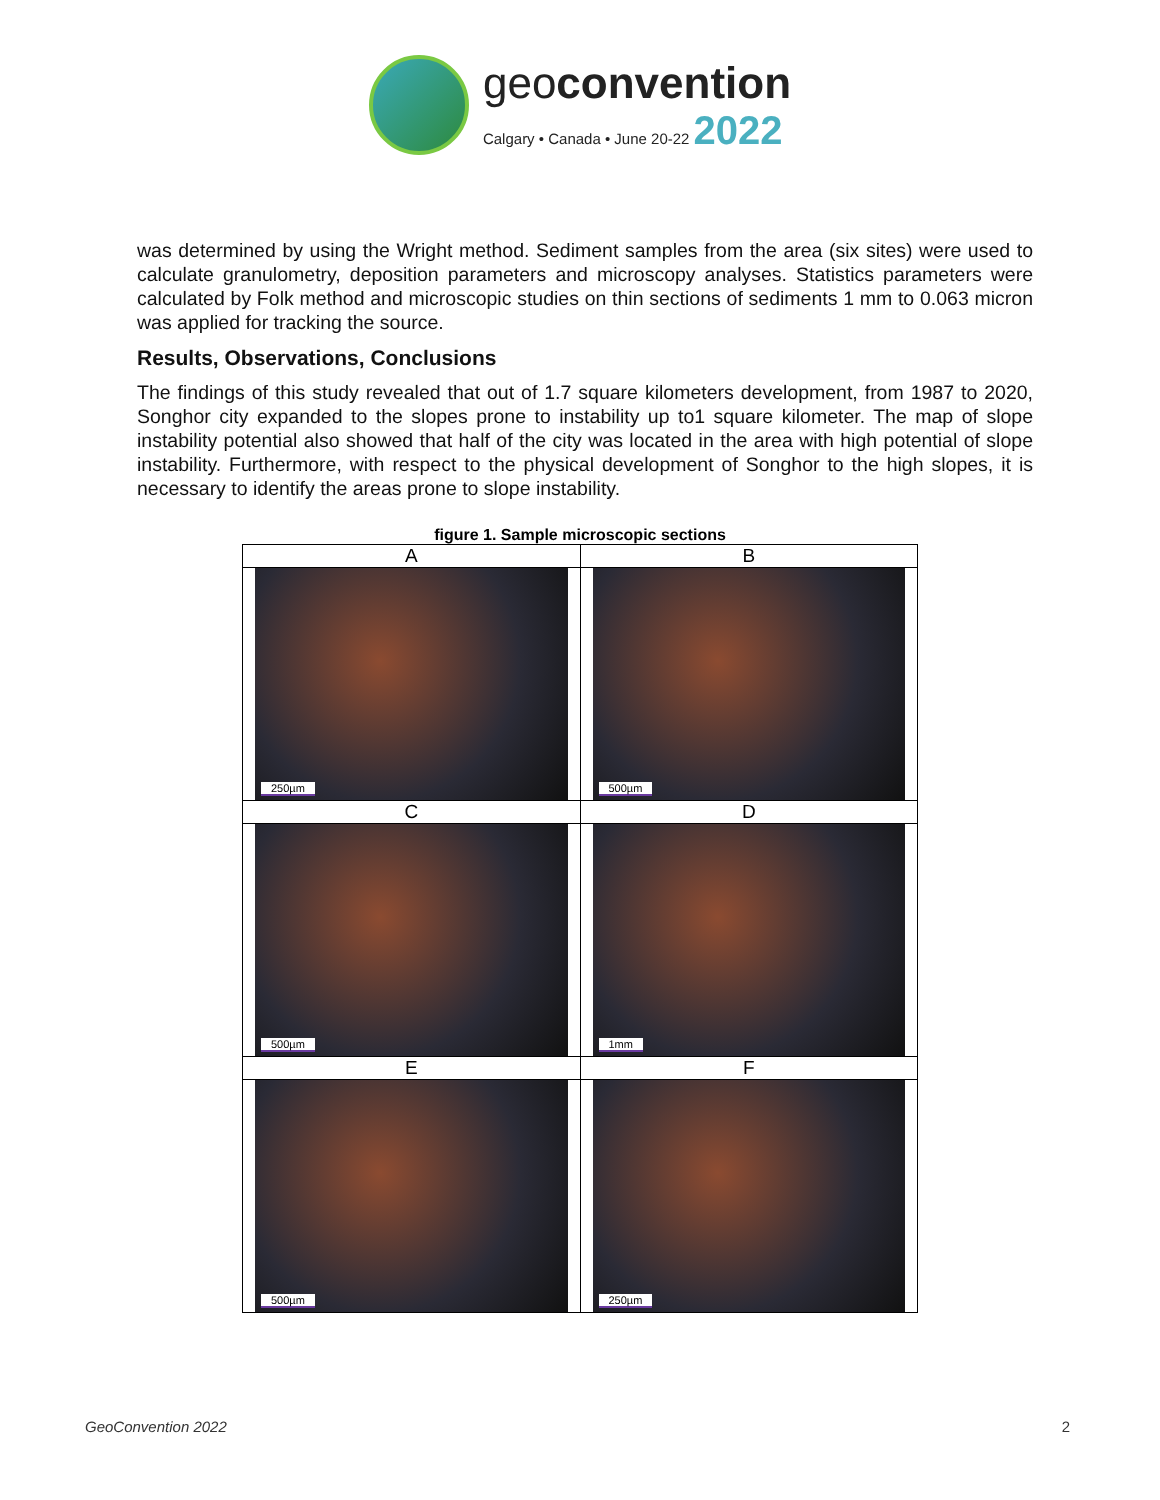geoconvention
Calgary • Canada • June 20-22 2022
was determined by using the Wright method. Sediment samples from the area (six sites) were used to calculate granulometry, deposition parameters and microscopy analyses. Statistics parameters were calculated by Folk method and microscopic studies on thin sections of sediments 1 mm to 0.063 micron was applied for tracking the source.
Results, Observations, Conclusions
The findings of this study revealed that out of 1.7 square kilometers development, from 1987 to 2020, Songhor city expanded to the slopes prone to instability up to1 square kilometer. The map of slope instability potential also showed that half of the city was located in the area with high potential of slope instability. Furthermore, with respect to the physical development of Songhor to the high slopes, it is necessary to identify the areas prone to slope instability.
figure 1. Sample microscopic sections
| A | B |
| 250µm | 500µm |
| C | D |
| 500µm | 1mm |
| E | F |
| 500µm | 250µm |
GeoConvention 2022 2